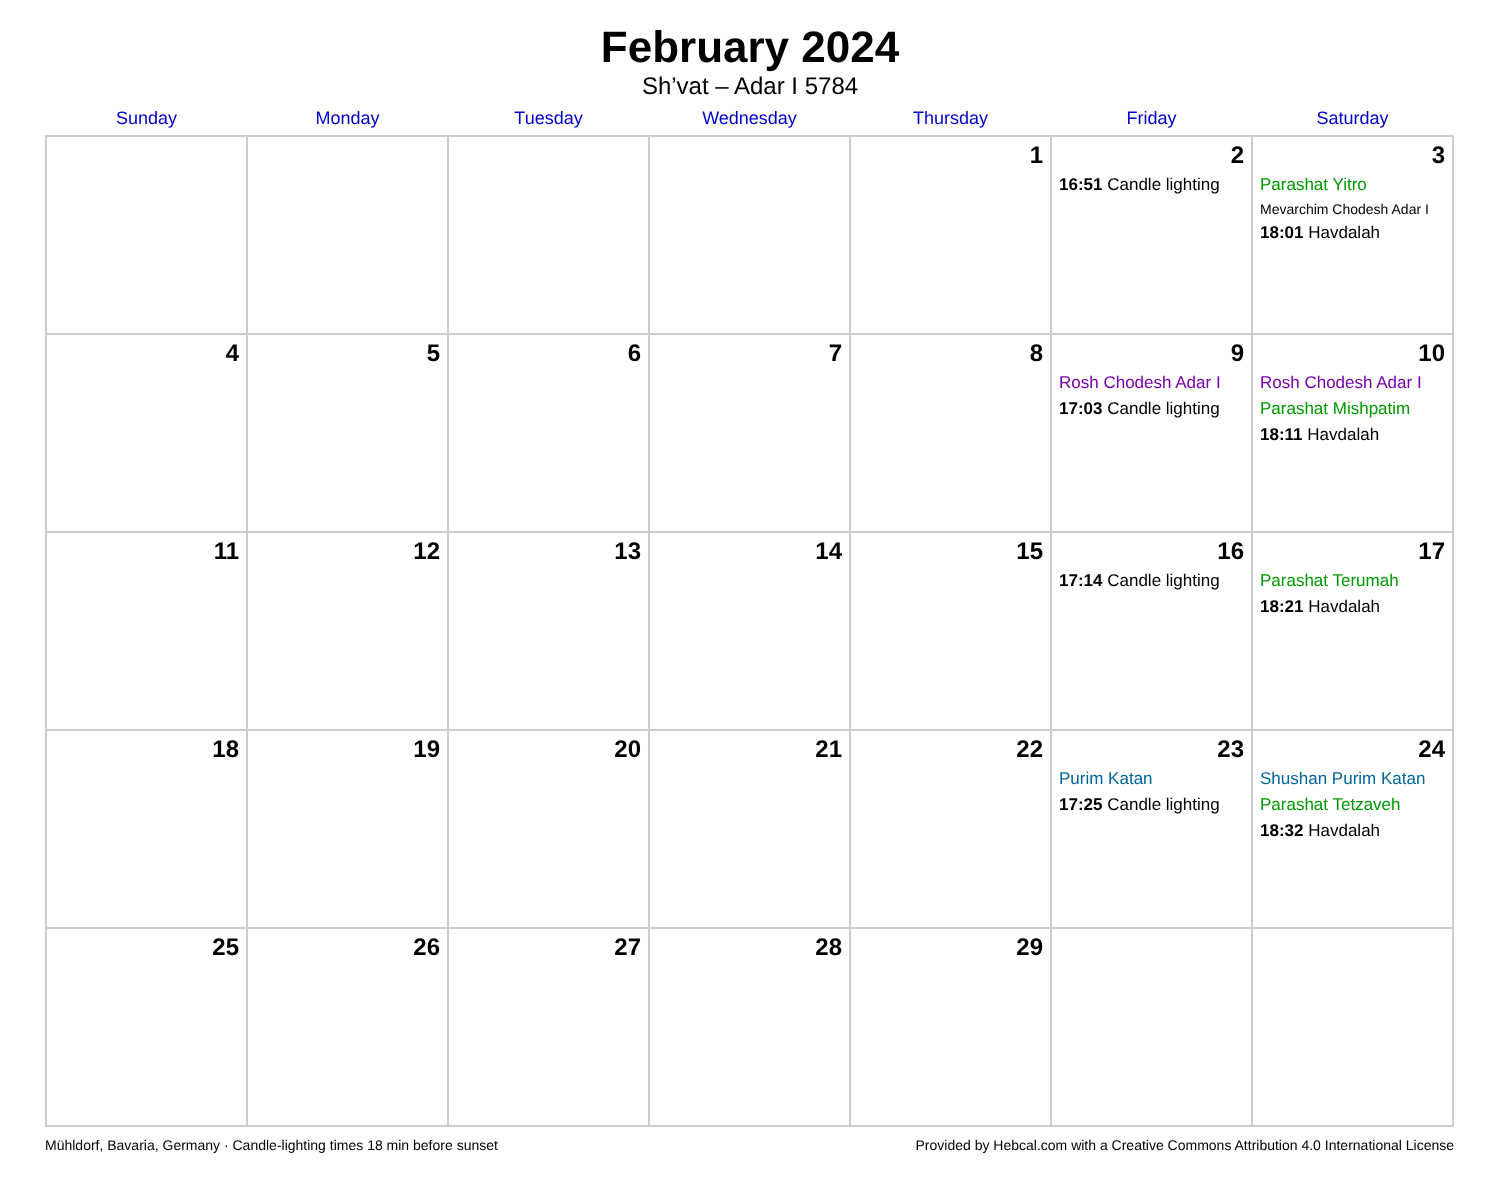February 2024
Sh’vat – Adar I 5784
| Sunday | Monday | Tuesday | Wednesday | Thursday | Friday | Saturday |
| --- | --- | --- | --- | --- | --- | --- |
| | | | | 1 | 2 16:51 Candle lighting | 3 Parashat Yitro Mevarchim Chodesh Adar I 18:01 Havdalah |
| 4 | 5 | 6 | 7 | 8 | 9 Rosh Chodesh Adar I 17:03 Candle lighting | 10 Rosh Chodesh Adar I Parashat Mishpatim 18:11 Havdalah |
| 11 | 12 | 13 | 14 | 15 | 16 17:14 Candle lighting | 17 Parashat Terumah 18:21 Havdalah |
| 18 | 19 | 20 | 21 | 22 | 23 Purim Katan 17:25 Candle lighting | 24 Shushan Purim Katan Parashat Tetzaveh 18:32 Havdalah |
| 25 | 26 | 27 | 28 | 29 | | |
Mühldorf, Bavaria, Germany · Candle-lighting times 18 min before sunset Provided by Hebcal.com with a Creative Commons Attribution 4.0 International License